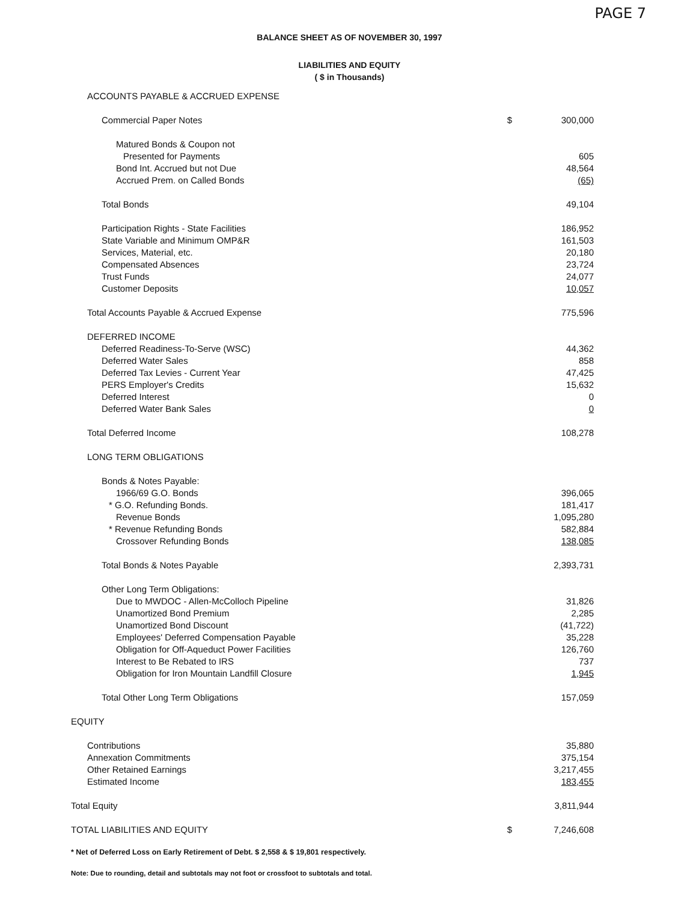PAGE 7
BALANCE SHEET AS OF NOVEMBER 30, 1997
LIABILITIES AND EQUITY
( $ in Thousands)
| ACCOUNTS PAYABLE & ACCRUED EXPENSE | | |
| Commercial Paper Notes | $ | 300,000 |
| Matured Bonds & Coupon not | | |
| Presented for Payments | | 605 |
| Bond Int. Accrued but not Due | | 48,564 |
| Accrued Prem. on Called Bonds | | (65) |
| Total Bonds | | 49,104 |
| Participation Rights - State Facilities | | 186,952 |
| State Variable and Minimum OMP&R | | 161,503 |
| Services, Material, etc. | | 20,180 |
| Compensated Absences | | 23,724 |
| Trust Funds | | 24,077 |
| Customer Deposits | | 10,057 |
| Total Accounts Payable & Accrued Expense | | 775,596 |
| DEFERRED INCOME | | |
| Deferred Readiness-To-Serve (WSC) | | 44,362 |
| Deferred Water Sales | | 858 |
| Deferred Tax Levies - Current Year | | 47,425 |
| PERS Employer's Credits | | 15,632 |
| Deferred Interest | | 0 |
| Deferred Water Bank Sales | | 0 |
| Total Deferred Income | | 108,278 |
| LONG TERM OBLIGATIONS | | |
| Bonds & Notes Payable: | | |
| 1966/69 G.O. Bonds | | 396,065 |
| * G.O. Refunding Bonds. | | 181,417 |
| Revenue Bonds | | 1,095,280 |
| * Revenue Refunding Bonds | | 582,884 |
| Crossover Refunding Bonds | | 138,085 |
| Total Bonds & Notes Payable | | 2,393,731 |
| Other Long Term Obligations: | | |
| Due to MWDOC - Allen-McColloch Pipeline | | 31,826 |
| Unamortized Bond Premium | | 2,285 |
| Unamortized Bond Discount | | (41,722) |
| Employees' Deferred Compensation Payable | | 35,228 |
| Obligation for Off-Aqueduct Power Facilities | | 126,760 |
| Interest to Be Rebated to IRS | | 737 |
| Obligation for Iron Mountain Landfill Closure | | 1,945 |
| Total Other Long Term Obligations | | 157,059 |
| EQUITY | | |
| Contributions | | 35,880 |
| Annexation Commitments | | 375,154 |
| Other Retained Earnings | | 3,217,455 |
| Estimated Income | | 183,455 |
| Total Equity | | 3,811,944 |
| TOTAL LIABILITIES AND EQUITY | $ | 7,246,608 |
* Net of Deferred Loss on Early Retirement of Debt. $ 2,558 & $ 19,801 respectively.
Note: Due to rounding, detail and subtotals may not foot or crossfoot to subtotals and total.